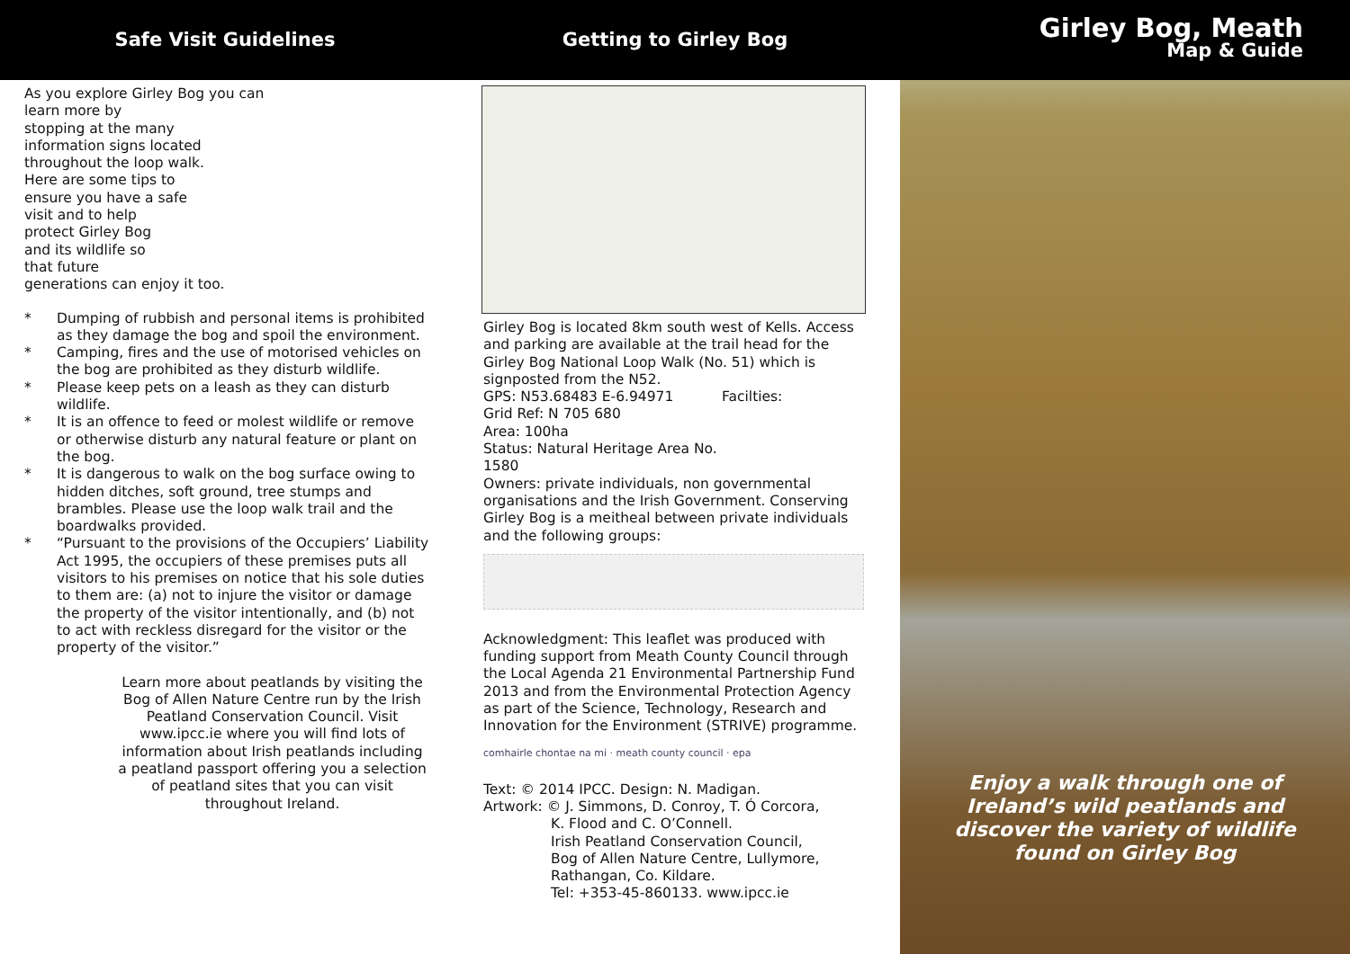Safe Visit Guidelines
As you explore Girley Bog you can
learn more by
stopping at the many
information signs located
throughout the loop walk.
Here are some tips to
ensure you have a safe
visit and to help
protect Girley Bog
and its wildlife so
that future
generations can enjoy it too.
* Dumping of rubbish and personal items is prohibited as they damage the bog and spoil the environment.
* Camping, fires and the use of motorised vehicles on the bog are prohibited as they disturb wildlife.
* Please keep pets on a leash as they can disturb wildlife.
* It is an offence to feed or molest wildlife or remove or otherwise disturb any natural feature or plant on the bog.
* It is dangerous to walk on the bog surface owing to hidden ditches, soft ground, tree stumps and brambles. Please use the loop walk trail and the boardwalks provided.
* “Pursuant to the provisions of the Occupiers’ Liability Act 1995, the occupiers of these premises puts all visitors to his premises on notice that his sole duties to them are: (a) not to injure the visitor or damage the property of the visitor intentionally, and (b) not to act with reckless disregard for the visitor or the property of the visitor.”
Learn more about peatlands by visiting the Bog of Allen Nature Centre run by the Irish Peatland Conservation Council. Visit www.ipcc.ie where you will find lots of information about Irish peatlands including a peatland passport offering you a selection of peatland sites that you can visit throughout Ireland.
Getting to Girley Bog
Girley Bog is located 8km south west of Kells. Access and parking are available at the trail head for the Girley Bog National Loop Walk (No. 51) which is signposted from the N52.
GPS: N53.68483 E-6.94971
Grid Ref: N 705 680
Area: 100ha
Status: Natural Heritage Area No. 1580
Facilties:
Owners: private individuals, non governmental organisations and the Irish Government. Conserving Girley Bog is a meitheal between private individuals and the following groups:
Acknowledgment: This leaflet was produced with funding support from Meath County Council through the Local Agenda 21 Environmental Partnership Fund 2013 and from the Environmental Protection Agency as part of the Science, Technology, Research and Innovation for the Environment (STRIVE) programme.
comhairle chontae na mi · meath county council · epa
Text: © 2014 IPCC. Design: N. Madigan.
Artwork: © J. Simmons, D. Conroy, T. Ó Corcora,
K. Flood and C. O’Connell.
Irish Peatland Conservation Council,
Bog of Allen Nature Centre, Lullymore,
Rathangan, Co. Kildare.
Tel: +353-45-860133. www.ipcc.ie
Girley Bog, Meath
Map & Guide
Enjoy a walk through one of
Ireland’s wild peatlands and
discover the variety of wildlife
found on Girley Bog